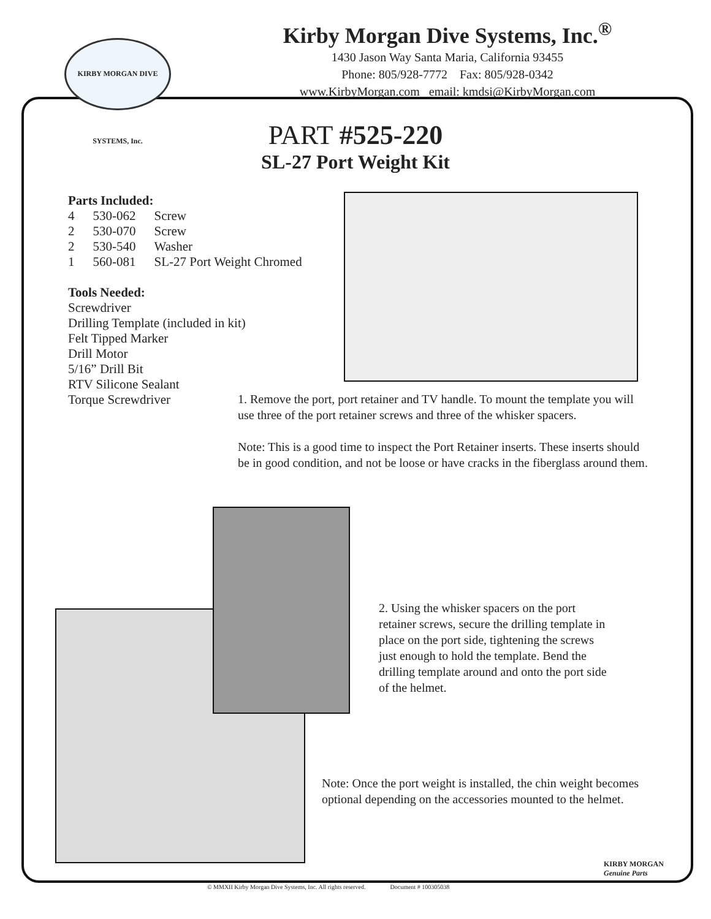KIRBY MORGAN DIVE SYSTEMS, Inc.
Kirby Morgan Dive Systems, Inc.<sup>®</sup>
1430 Jason Way Santa Maria, California 93455
Phone: 805/928-7772 Fax: 805/928-0342
www.KirbyMorgan.com email: kmdsi@KirbyMorgan.com
PART #525-220
SL-27 Port Weight Kit
Parts Included:
| 4 | 530-062 | Screw |
| 2 | 530-070 | Screw |
| 2 | 530-540 | Washer |
| 1 | 560-081 | SL-27 Port Weight Chromed |
Tools Needed:
Screwdriver
Drilling Template (included in kit)
Felt Tipped Marker
Drill Motor
5/16” Drill Bit
RTV Silicone Sealant
Torque Screwdriver
1. Remove the port, port retainer and TV handle. To mount the template you will use three of the port retainer screws and three of the whisker spacers.
Note: This is a good time to inspect the Port Retainer inserts. These inserts should be in good condition, and not be loose or have cracks in the fiberglass around them.
2. Using the whisker spacers on the port retainer screws, secure the drilling template in place on the port side, tightening the screws just enough to hold the template. Bend the drilling template around and onto the port side of the helmet.
Note: Once the port weight is installed, the chin weight becomes optional depending on the accessories mounted to the helmet.
KIRBY MORGAN
Genuine Parts
© MMXII Kirby Morgan Dive Systems, Inc. All rights reserved. Document # 100305038